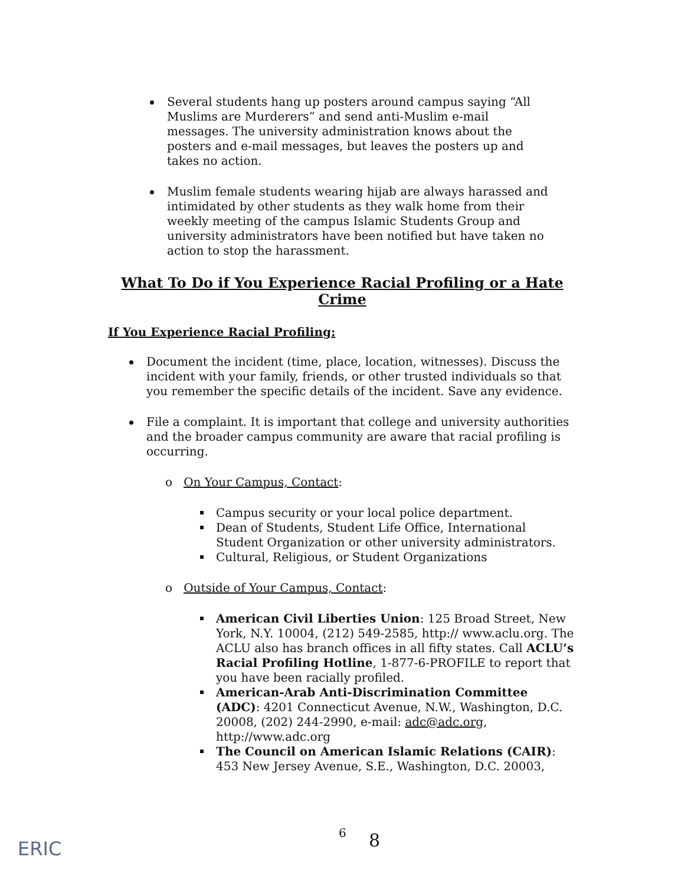Several students hang up posters around campus saying “All Muslims are Murderers” and send anti-Muslim e-mail messages. The university administration knows about the posters and e-mail messages, but leaves the posters up and takes no action.
Muslim female students wearing hijab are always harassed and intimidated by other students as they walk home from their weekly meeting of the campus Islamic Students Group and university administrators have been notified but have taken no action to stop the harassment.
What To Do if You Experience Racial Profiling or a Hate Crime
If You Experience Racial Profiling:
Document the incident (time, place, location, witnesses). Discuss the incident with your family, friends, or other trusted individuals so that you remember the specific details of the incident. Save any evidence.
File a complaint. It is important that college and university authorities and the broader campus community are aware that racial profiling is occurring.
o On Your Campus, Contact:
Campus security or your local police department.
Dean of Students, Student Life Office, International Student Organization or other university administrators.
Cultural, Religious, or Student Organizations
o Outside of Your Campus, Contact:
American Civil Liberties Union: 125 Broad Street, New York, N.Y. 10004, (212) 549-2585, http:// www.aclu.org. The ACLU also has branch offices in all fifty states. Call ACLU’s Racial Profiling Hotline, 1-877-6-PROFILE to report that you have been racially profiled.
American-Arab Anti-Discrimination Committee (ADC): 4201 Connecticut Avenue, N.W., Washington, D.C. 20008, (202) 244-2990, e-mail: adc@adc.org, http://www.adc.org
The Council on American Islamic Relations (CAIR): 453 New Jersey Avenue, S.E., Washington, D.C. 20003,
6
8
ERIC